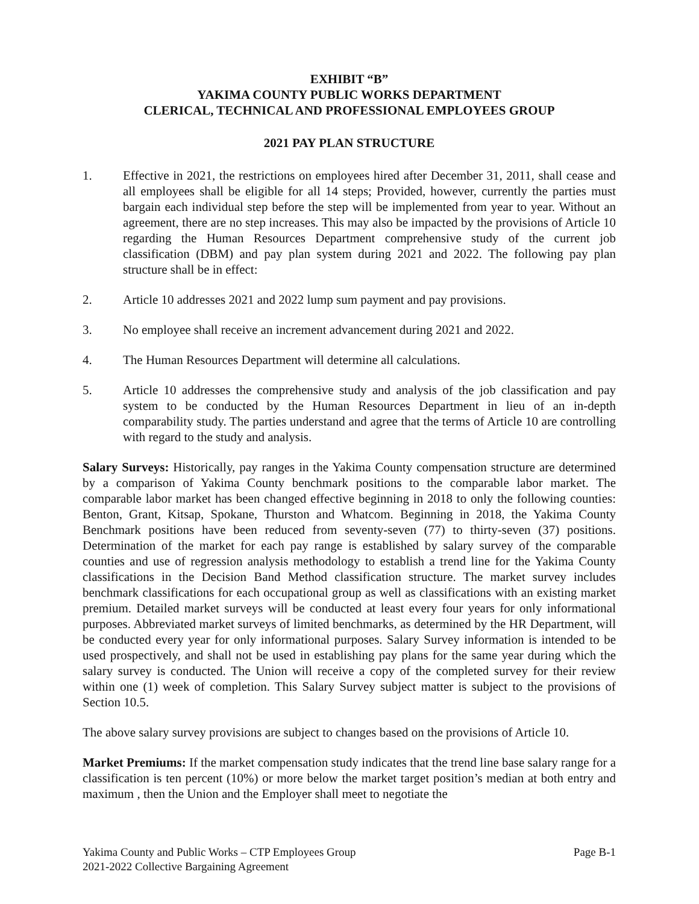EXHIBIT “B”
YAKIMA COUNTY PUBLIC WORKS DEPARTMENT
CLERICAL, TECHNICAL AND PROFESSIONAL EMPLOYEES GROUP
2021 PAY PLAN STRUCTURE
1. Effective in 2021, the restrictions on employees hired after December 31, 2011, shall cease and all employees shall be eligible for all 14 steps; Provided, however, currently the parties must bargain each individual step before the step will be implemented from year to year. Without an agreement, there are no step increases. This may also be impacted by the provisions of Article 10 regarding the Human Resources Department comprehensive study of the current job classification (DBM) and pay plan system during 2021 and 2022. The following pay plan structure shall be in effect:
2. Article 10 addresses 2021 and 2022 lump sum payment and pay provisions.
3. No employee shall receive an increment advancement during 2021 and 2022.
4. The Human Resources Department will determine all calculations.
5. Article 10 addresses the comprehensive study and analysis of the job classification and pay system to be conducted by the Human Resources Department in lieu of an in-depth comparability study. The parties understand and agree that the terms of Article 10 are controlling with regard to the study and analysis.
Salary Surveys: Historically, pay ranges in the Yakima County compensation structure are determined by a comparison of Yakima County benchmark positions to the comparable labor market. The comparable labor market has been changed effective beginning in 2018 to only the following counties: Benton, Grant, Kitsap, Spokane, Thurston and Whatcom. Beginning in 2018, the Yakima County Benchmark positions have been reduced from seventy-seven (77) to thirty-seven (37) positions. Determination of the market for each pay range is established by salary survey of the comparable counties and use of regression analysis methodology to establish a trend line for the Yakima County classifications in the Decision Band Method classification structure. The market survey includes benchmark classifications for each occupational group as well as classifications with an existing market premium. Detailed market surveys will be conducted at least every four years for only informational purposes. Abbreviated market surveys of limited benchmarks, as determined by the HR Department, will be conducted every year for only informational purposes. Salary Survey information is intended to be used prospectively, and shall not be used in establishing pay plans for the same year during which the salary survey is conducted. The Union will receive a copy of the completed survey for their review within one (1) week of completion. This Salary Survey subject matter is subject to the provisions of Section 10.5.
The above salary survey provisions are subject to changes based on the provisions of Article 10.
Market Premiums: If the market compensation study indicates that the trend line base salary range for a classification is ten percent (10%) or more below the market target position’s median at both entry and maximum , then the Union and the Employer shall meet to negotiate the
Yakima County and Public Works – CTP Employees Group Page B-1
2021-2022 Collective Bargaining Agreement